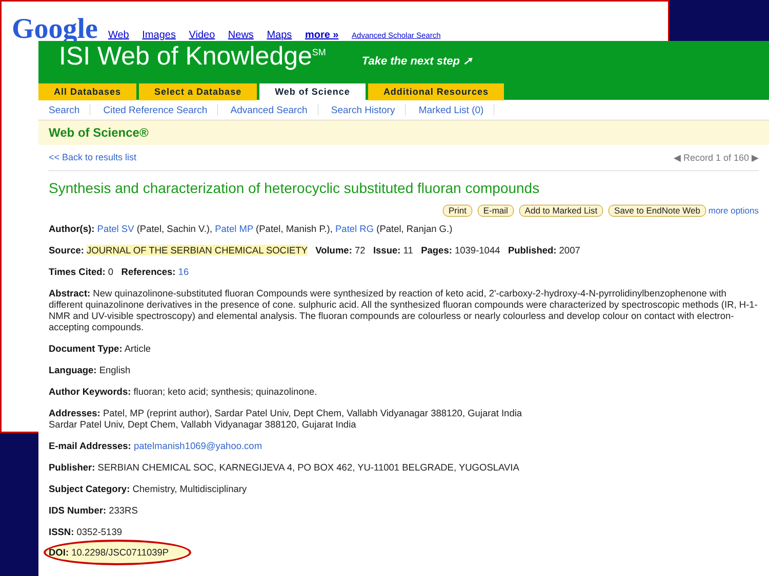Google Web Images Video News Maps more » Advanced Scholar Search
ISI Web of Knowledge<sup>SM</sup> Take the next step ➚
All Databases Select a Database Web of Science Additional Resources
Search Cited Reference Search Advanced Search Search History Marked List (0)
Web of Science®
<< Back to results list ◀ Record 1 of 160 ▶
Synthesis and characterization of heterocyclic substituted fluoran compounds
Print E-mail Add to Marked List Save to EndNote Web more options
Author(s): Patel SV (Patel, Sachin V.), Patel MP (Patel, Manish P.), Patel RG (Patel, Ranjan G.)
Source: JOURNAL OF THE SERBIAN CHEMICAL SOCIETY Volume: 72 Issue: 11 Pages: 1039-1044 Published: 2007
Times Cited: 0 References: 16
Abstract: New quinazolinone-substituted fluoran Compounds were synthesized by reaction of keto acid, 2'-carboxy-2-hydroxy-4-N-pyrrolidinylbenzophenone with different quinazolinone derivatives in the presence of cone. sulphuric acid. All the synthesized fluoran compounds were characterized by spectroscopic methods (IR, H-1-NMR and UV-visible spectroscopy) and elemental analysis. The fluoran compounds are colourless or nearly colourless and develop colour on contact with electron-accepting compounds.
Document Type: Article
Language: English
Author Keywords: fluoran; keto acid; synthesis; quinazolinone.
Addresses: Patel, MP (reprint author), Sardar Patel Univ, Dept Chem, Vallabh Vidyanagar 388120, Gujarat India
Sardar Patel Univ, Dept Chem, Vallabh Vidyanagar 388120, Gujarat India
E-mail Addresses: patelmanish1069@yahoo.com
Publisher: SERBIAN CHEMICAL SOC, KARNEGIJEVA 4, PO BOX 462, YU-11001 BELGRADE, YUGOSLAVIA
Subject Category: Chemistry, Multidisciplinary
IDS Number: 233RS
ISSN: 0352-5139
DOI: 10.2298/JSC0711039P